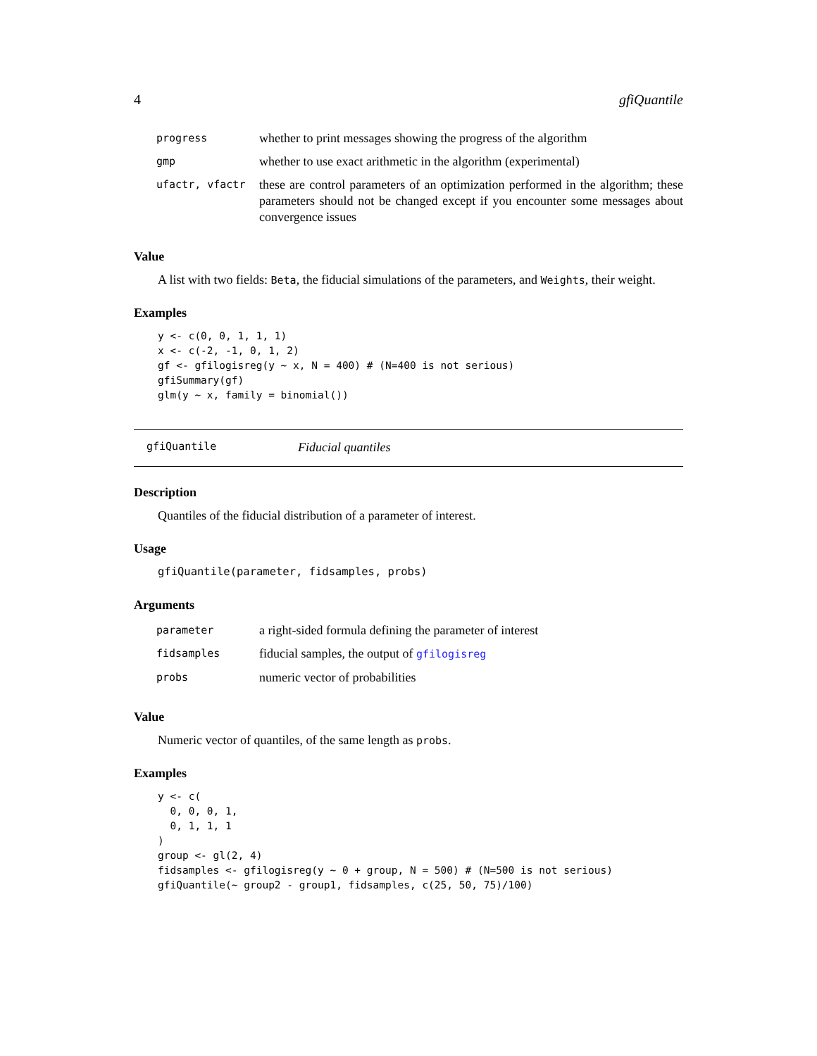4 gfiQuantile
| progress | whether to print messages showing the progress of the algorithm |
| gmp | whether to use exact arithmetic in the algorithm (experimental) |
| ufactr, vfactr | these are control parameters of an optimization performed in the algorithm; these parameters should not be changed except if you encounter some messages about convergence issues |
Value
A list with two fields: Beta, the fiducial simulations of the parameters, and Weights, their weight.
Examples
y <- c(0, 0, 1, 1, 1)
x <- c(-2, -1, 0, 1, 2)
gf <- gfilogisreg(y ~ x, N = 400) # (N=400 is not serious)
gfiSummary(gf)
glm(y ~ x, family = binomial())
gfiQuantile Fiducial quantiles
Description
Quantiles of the fiducial distribution of a parameter of interest.
Usage
gfiQuantile(parameter, fidsamples, probs)
Arguments
| parameter | a right-sided formula defining the parameter of interest |
| fidsamples | fiducial samples, the output of gfilogisreg |
| probs | numeric vector of probabilities |
Value
Numeric vector of quantiles, of the same length as probs.
Examples
y <- c(
  0, 0, 0, 1,
  0, 1, 1, 1
)
group <- gl(2, 4)
fidsamples <- gfilogisreg(y ~ 0 + group, N = 500) # (N=500 is not serious)
gfiQuantile(~ group2 - group1, fidsamples, c(25, 50, 75)/100)